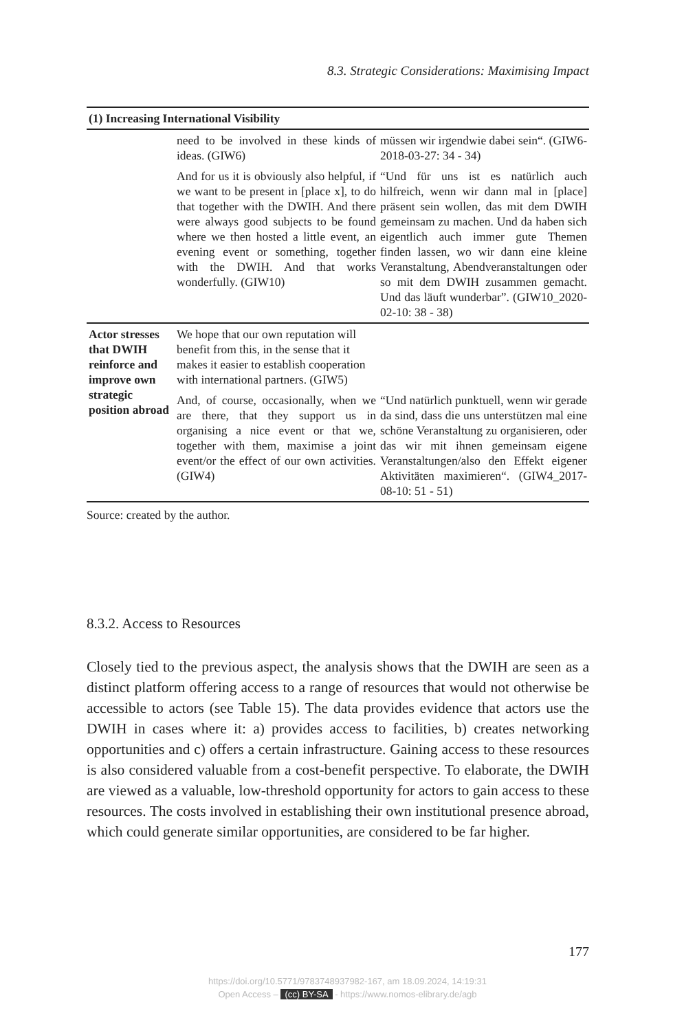8.3. Strategic Considerations: Maximising Impact
| (1) Increasing International Visibility | | |
| | need to be involved in these kinds of ideas. (GIW6) | müssen wir irgendwie dabei sein“. (GIW6-2018-03-27: 34 - 34) |
| | And for us it is obviously also helpful, if we want to be present in [place x], to do that together with the DWIH. And there were always good subjects to be found where we then hosted a little event, an evening event or something, together with the DWIH. And that works wonderfully. (GIW10) | “Und für uns ist es natürlich auch hilfreich, wenn wir dann mal in [place] präsent sein wollen, das mit dem DWIH gemeinsam zu machen. Und da haben sich eigentlich auch immer gute Themen finden lassen, wo wir dann eine kleine Veranstaltung, Abendveranstaltungen oder so mit dem DWIH zusammen gemacht. Und das läuft wunderbar”. (GIW10_2020-02-10: 38 - 38) |
| Actor stresses that DWIH reinforce and improve own strategic position abroad | We hope that our own reputation will benefit from this, in the sense that it makes it easier to establish cooperation with international partners. (GIW5) | |
| | And, of course, occasionally, when we are there, that they support us in organising a nice event or that we, together with them, maximise a joint event/or the effect of our own activities. (GIW4) | “Und natürlich punktuell, wenn wir gerade da sind, dass die uns unterstützen mal eine schöne Veranstaltung zu organisieren, oder das wir mit ihnen gemeinsam eigene Veranstaltungen/also den Effekt eigener Aktivitäten maximieren“. (GIW4_2017-08-10: 51 - 51) |
Source: created by the author.
8.3.2. Access to Resources
Closely tied to the previous aspect, the analysis shows that the DWIH are seen as a distinct platform offering access to a range of resources that would not otherwise be accessible to actors (see Table 15). The data provides evidence that actors use the DWIH in cases where it: a) provides access to facilities, b) creates networking opportunities and c) offers a certain infrastructure. Gaining access to these resources is also considered valuable from a cost-benefit perspective. To elaborate, the DWIH are viewed as a valuable, low-threshold opportunity for actors to gain access to these resources. The costs involved in establishing their own institutional presence abroad, which could generate similar opportunities, are considered to be far higher.
177
https://doi.org/10.5771/9783748937982-167, am 18.09.2024, 14:19:31
Open Access – (cc) BY-SA - https://www.nomos-elibrary.de/agb